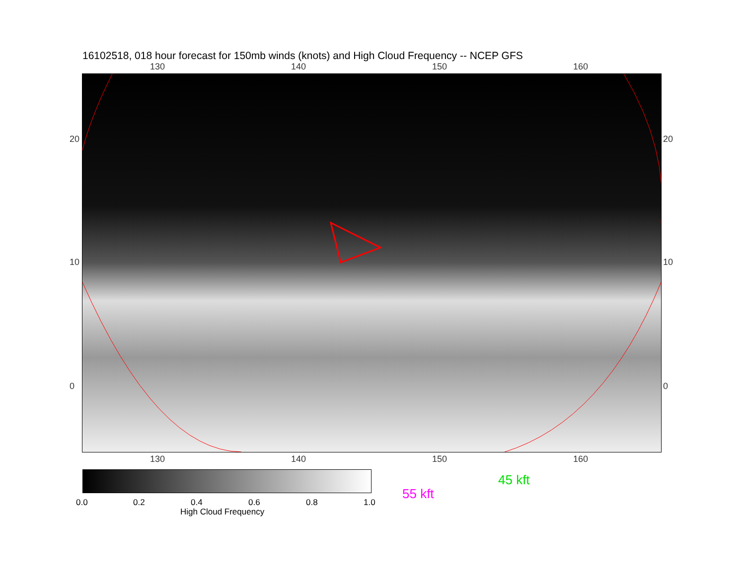16102518, 018 hour forecast for 150mb winds (knots) and High Cloud Frequency -- NCEP GFS
130 140 150 160
20
10
0
20
10
0
130 140 150 160
0.0 0.2 0.4 0.6 0.8 1.0
High Cloud Frequency
45 kft
55 kft